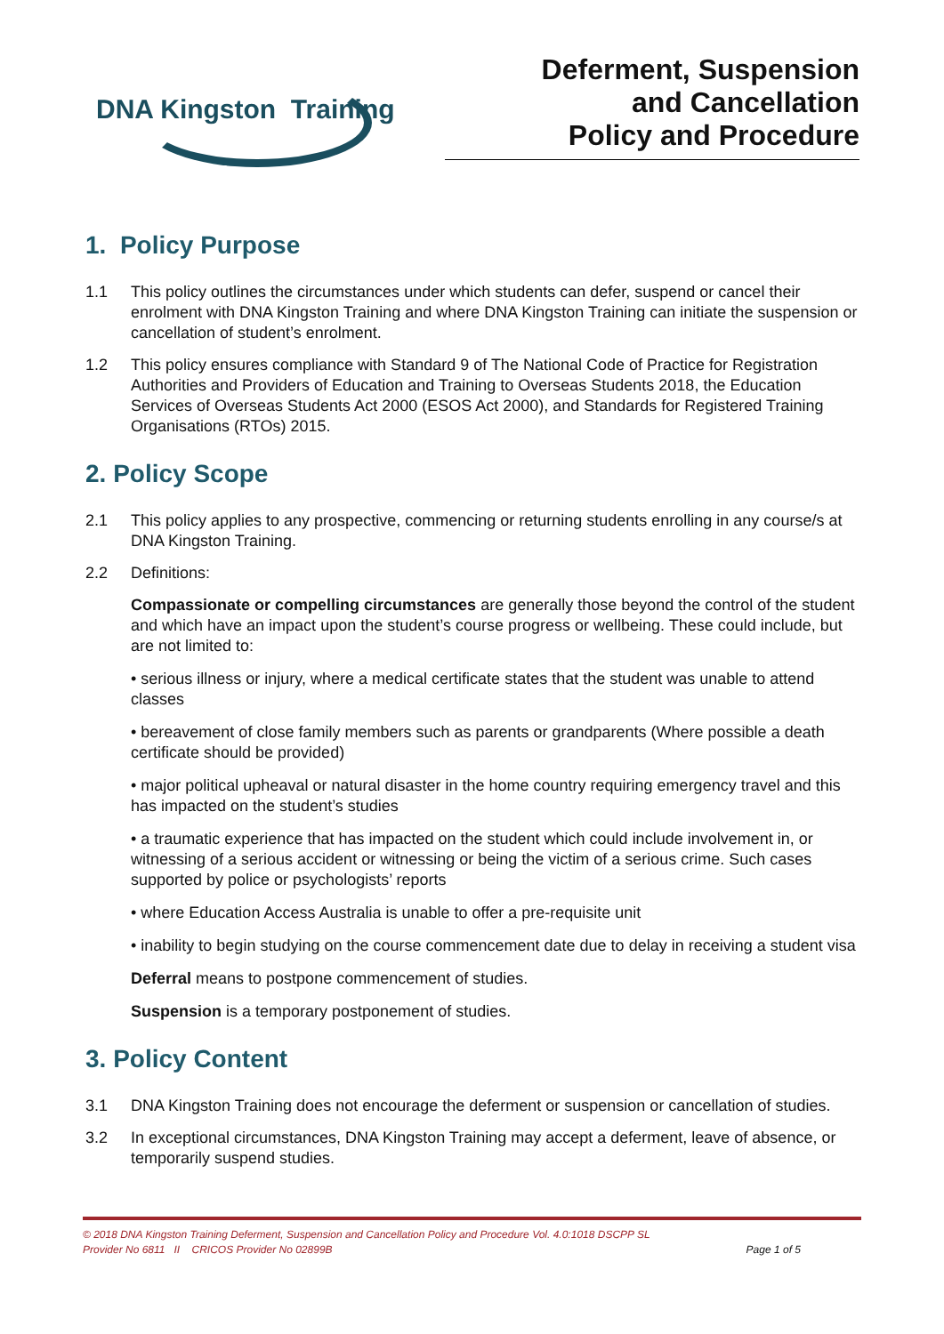DNA Kingston Training
Deferment, Suspension
and Cancellation
Policy and Procedure
1. Policy Purpose
1.1 This policy outlines the circumstances under which students can defer, suspend or cancel their enrolment with DNA Kingston Training and where DNA Kingston Training can initiate the suspension or cancellation of student’s enrolment.
1.2 This policy ensures compliance with Standard 9 of The National Code of Practice for Registration Authorities and Providers of Education and Training to Overseas Students 2018, the Education Services of Overseas Students Act 2000 (ESOS Act 2000), and Standards for Registered Training Organisations (RTOs) 2015.
2. Policy Scope
2.1 This policy applies to any prospective, commencing or returning students enrolling in any course/s at DNA Kingston Training.
2.2 Definitions:
Compassionate or compelling circumstances are generally those beyond the control of the student and which have an impact upon the student’s course progress or wellbeing. These could include, but are not limited to:
• serious illness or injury, where a medical certificate states that the student was unable to attend classes
• bereavement of close family members such as parents or grandparents (Where possible a death certificate should be provided)
• major political upheaval or natural disaster in the home country requiring emergency travel and this has impacted on the student’s studies
• a traumatic experience that has impacted on the student which could include involvement in, or witnessing of a serious accident or witnessing or being the victim of a serious crime. Such cases supported by police or psychologists’ reports
• where Education Access Australia is unable to offer a pre-requisite unit
• inability to begin studying on the course commencement date due to delay in receiving a student visa
Deferral means to postpone commencement of studies.
Suspension is a temporary postponement of studies.
3. Policy Content
3.1 DNA Kingston Training does not encourage the deferment or suspension or cancellation of studies.
3.2 In exceptional circumstances, DNA Kingston Training may accept a deferment, leave of absence, or temporarily suspend studies.
© 2018 DNA Kingston Training Deferment, Suspension and Cancellation Policy and Procedure Vol. 4.0:1018 DSCPP SL
Provider No 6811 II CRICOS Provider No 02899B Page 1 of 5